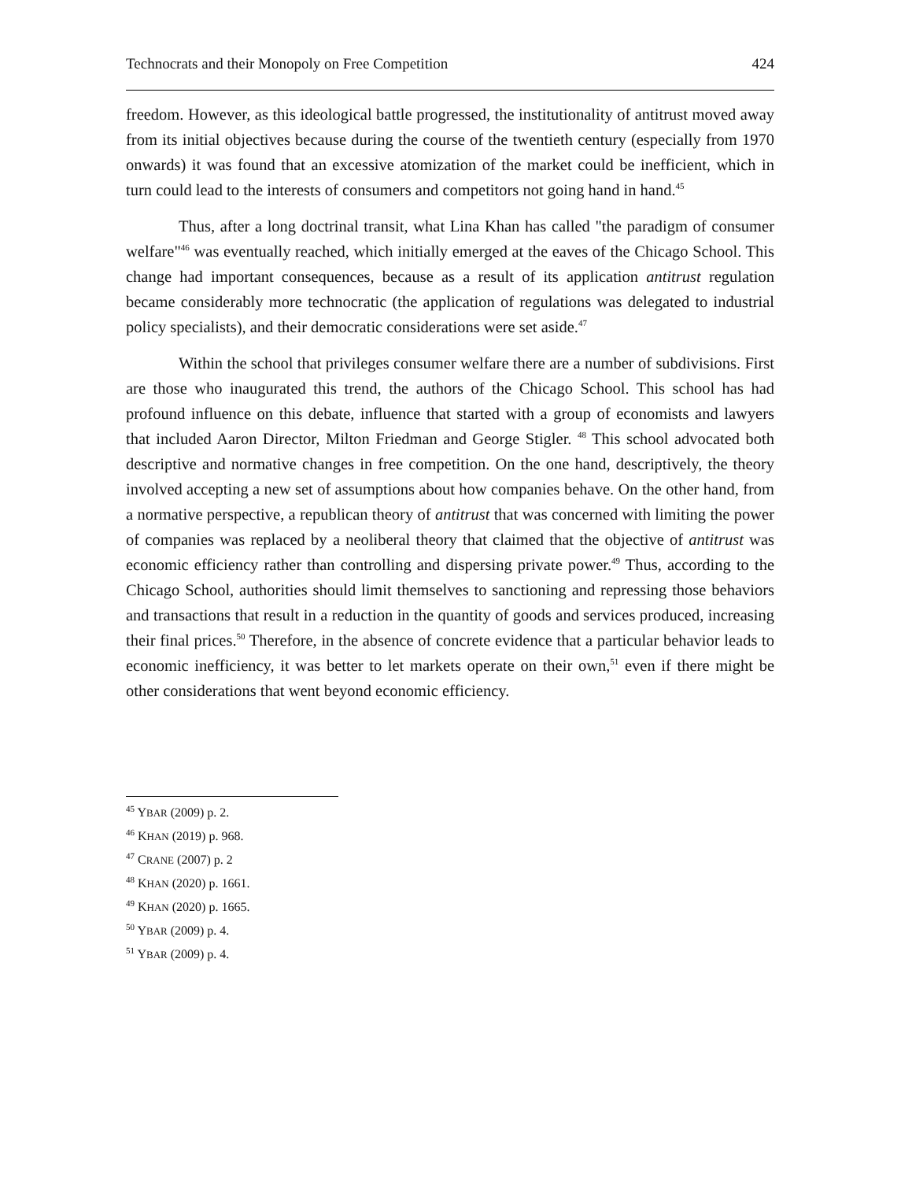Technocrats and their Monopoly on Free Competition 424
freedom. However, as this ideological battle progressed, the institutionality of antitrust moved away from its initial objectives because during the course of the twentieth century (especially from 1970 onwards) it was found that an excessive atomization of the market could be inefficient, which in turn could lead to the interests of consumers and competitors not going hand in hand.<sup>45</sup>
Thus, after a long doctrinal transit, what Lina Khan has called "the paradigm of consumer welfare"<sup>46</sup> was eventually reached, which initially emerged at the eaves of the Chicago School. This change had important consequences, because as a result of its application antitrust regulation became considerably more technocratic (the application of regulations was delegated to industrial policy specialists), and their democratic considerations were set aside.<sup>47</sup>
Within the school that privileges consumer welfare there are a number of subdivisions. First are those who inaugurated this trend, the authors of the Chicago School. This school has had profound influence on this debate, influence that started with a group of economists and lawyers that included Aaron Director, Milton Friedman and George Stigler. <sup>48</sup> This school advocated both descriptive and normative changes in free competition. On the one hand, descriptively, the theory involved accepting a new set of assumptions about how companies behave. On the other hand, from a normative perspective, a republican theory of antitrust that was concerned with limiting the power of companies was replaced by a neoliberal theory that claimed that the objective of antitrust was economic efficiency rather than controlling and dispersing private power.<sup>49</sup> Thus, according to the Chicago School, authorities should limit themselves to sanctioning and repressing those behaviors and transactions that result in a reduction in the quantity of goods and services produced, increasing their final prices.<sup>50</sup> Therefore, in the absence of concrete evidence that a particular behavior leads to economic inefficiency, it was better to let markets operate on their own,<sup>51</sup> even if there might be other considerations that went beyond economic efficiency.
<sup>45</sup> YBAR (2009) p. 2.
<sup>46</sup> KHAN (2019) p. 968.
<sup>47</sup> CRANE (2007) p. 2
<sup>48</sup> KHAN (2020) p. 1661.
<sup>49</sup> KHAN (2020) p. 1665.
<sup>50</sup> YBAR (2009) p. 4.
<sup>51</sup> YBAR (2009) p. 4.